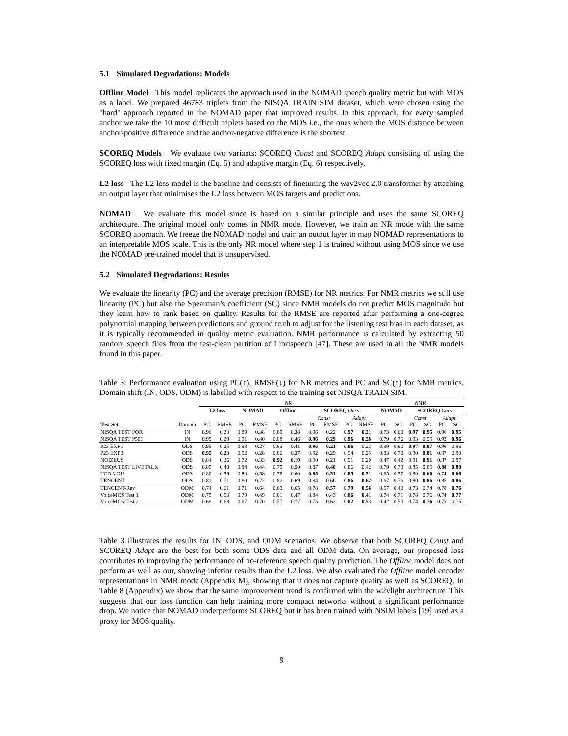5.1 Simulated Degradations: Models
Offline Model This model replicates the approach used in the NOMAD speech quality metric but with MOS as a label. We prepared 46783 triplets from the NISQA TRAIN SIM dataset, which were chosen using the "hard" approach reported in the NOMAD paper that improved results. In this approach, for every sampled anchor we take the 10 most difficult triplets based on the MOS i.e., the ones where the MOS distance between anchor-positive difference and the anchor-negative difference is the shortest.
SCOREQ Models We evaluate two variants: SCOREQ Const and SCOREQ Adapt consisting of using the SCOREQ loss with fixed margin (Eq. 5) and adaptive margin (Eq. 6) respectively.
L2 loss The L2 loss model is the baseline and consists of finetuning the wav2vec 2.0 transformer by attaching an output layer that minimises the L2 loss between MOS targets and predictions.
NOMAD We evaluate this model since is based on a similar principle and uses the same SCOREQ architecture. The original model only comes in NMR mode. However, we train an NR mode with the same SCOREQ approach. We freeze the NOMAD model and train an output layer to map NOMAD representations to an interpretable MOS scale. This is the only NR model where step 1 is trained without using MOS since we use the NOMAD pre-trained model that is unsupervised.
5.2 Simulated Degradations: Results
We evaluate the linearity (PC) and the average precision (RMSE) for NR metrics. For NMR metrics we still use linearity (PC) but also the Spearman’s coefficient (SC) since NMR models do not predict MOS magnitude but they learn how to rank based on quality. Results for the RMSE are reported after performing a one-degree polynomial mapping between predictions and ground truth to adjust for the listening test bias in each dataset, as it is typically recommended in quality metric evaluation. NMR performance is calculated by extracting 50 random speech files from the test-clean partition of Librispeech [47]. These are used in all the NMR models found in this paper.
Table 3: Performance evaluation using PC(↑), RMSE(↓) for NR metrics and PC and SC(↑) for NMR metrics. Domain shift (IN, ODS, ODM) is labelled with respect to the training set NISQA TRAIN SIM.
| | | NR | | | | | | | | | | NMR | | | | | |
| --- | --- | --- | --- | --- | --- | --- | --- | --- | --- | --- | --- | --- | --- | --- | --- | --- | --- |
| | | L2 loss | | NOMAD | | Offline | | SCOREQ Ours | | | | NOMAD | | SCOREQ Ours | | | |
| | | | | | | | | Const | | Adapt | | | | Const | | Adapt | |
| Test Set | Domain | PC | RMSE | PC | RMSE | PC | RMSE | PC | RMSE | PC | RMSE | PC | SC | PC | SC | PC | SC |
| NISQA TEST FOR | IN | 0.96 | 0.23 | 0.89 | 0.38 | 0.89 | 0.38 | 0.96 | 0.22 | 0.97 | 0.21 | 0.73 | 0.60 | 0.97 | 0.95 | 0.96 | 0.95 |
| NISQA TEST P501 | IN | 0.95 | 0.29 | 0.91 | 0.40 | 0.88 | 0.46 | 0.96 | 0.29 | 0.96 | 0.28 | 0.79 | 0.76 | 0.93 | 0.95 | 0.92 | 0.96 |
| P23 EXP1 | ODS | 0.95 | 0.25 | 0.93 | 0.27 | 0.85 | 0.41 | 0.96 | 0.21 | 0.96 | 0.22 | 0.89 | 0.90 | 0.97 | 0.97 | 0.96 | 0.96 |
| P23 EXP3 | ODS | 0.95 | 0.23 | 0.92 | 0.28 | 0.86 | 0.37 | 0.92 | 0.29 | 0.94 | 0.25 | 0.83 | 0.70 | 0.90 | 0.81 | 0.87 | 0.80 |
| NOIZEUS | ODS | 0.84 | 0.26 | 0.72 | 0.33 | 0.92 | 0.19 | 0.90 | 0.21 | 0.91 | 0.20 | 0.47 | 0.42 | 0.91 | 0.91 | 0.87 | 0.87 |
| NISQA TEST LIVETALK | ODS | 0.85 | 0.43 | 0.84 | 0.44 | 0.79 | 0.50 | 0.87 | 0.40 | 0.86 | 0.42 | 0.79 | 0.73 | 0.85 | 0.85 | 0.88 | 0.88 |
| TCD VOIP | ODS | 0.80 | 0.59 | 0.80 | 0.58 | 0.78 | 0.60 | 0.85 | 0.51 | 0.85 | 0.51 | 0.65 | 0.57 | 0.80 | 0.66 | 0.74 | 0.66 |
| TENCENT | ODS | 0.81 | 0.71 | 0.80 | 0.72 | 0.82 | 0.69 | 0.84 | 0.66 | 0.86 | 0.62 | 0.67 | 0.76 | 0.80 | 0.86 | 0.85 | 0.86 |
| TENCENT-Rev | ODM | 0.74 | 0.61 | 0.71 | 0.64 | 0.69 | 0.65 | 0.78 | 0.57 | 0.79 | 0.56 | 0.57 | 0.40 | 0.73 | 0.74 | 0.78 | 0.76 |
| VoiceMOS Test 1 | ODM | 0.75 | 0.53 | 0.79 | 0.49 | 0.81 | 0.47 | 0.84 | 0.43 | 0.86 | 0.41 | 0.74 | 0.71 | 0.78 | 0.76 | 0.74 | 0.77 |
| VoiceMOS Test 2 | ODM | 0.69 | 0.68 | 0.67 | 0.70 | 0.57 | 0.77 | 0.75 | 0.62 | 0.82 | 0.53 | 0.42 | 0.50 | 0.74 | 0.76 | 0.75 | 0.75 |
Table 3 illustrates the results for IN, ODS, and ODM scenarios. We observe that both SCOREQ Const and SCOREQ Adapt are the best for both some ODS data and all ODM data. On average, our proposed loss contributes to improving the performance of no-reference speech quality prediction. The Offline model does not perform as well as our, showing inferior results than the L2 loss. We also evaluated the Offline model encoder representations in NMR mode (Appendix M), showing that it does not capture quality as well as SCOREQ. In Table 8 (Appendix) we show that the same improvement trend is confirmed with the w2vlight architecture. This suggests that our loss function can help training more compact networks without a significant performance drop. We notice that NOMAD underperforms SCOREQ but it has been trained with NSIM labels [19] used as a proxy for MOS quality.
9